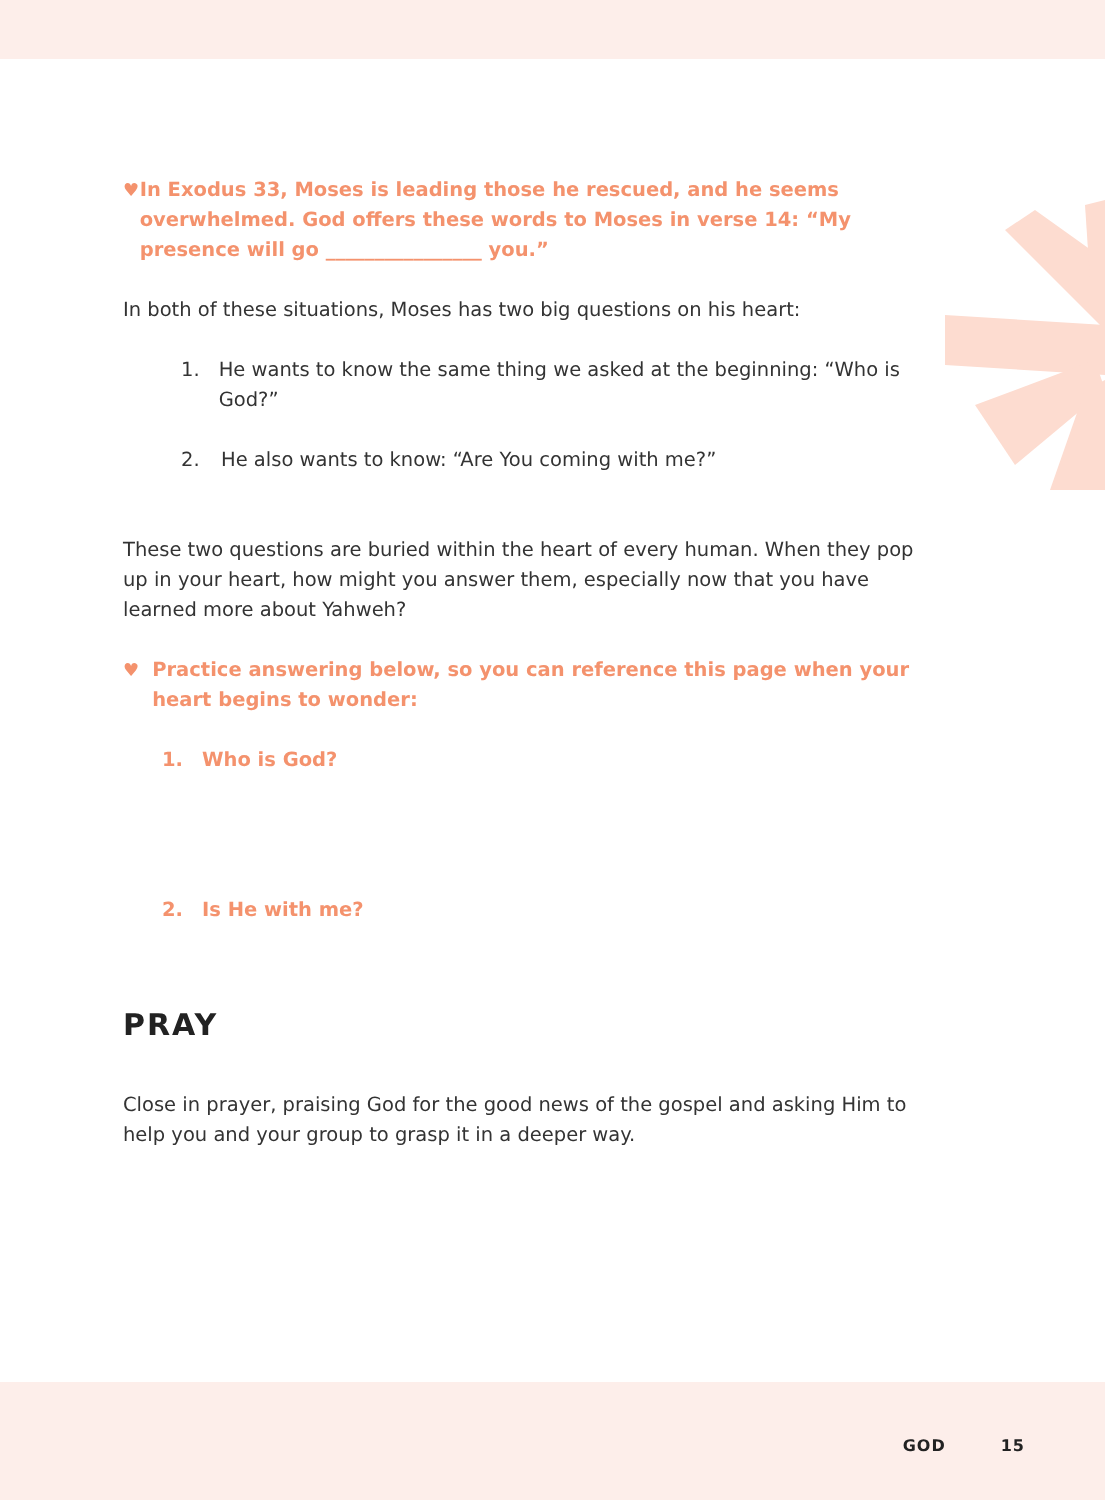♥ In Exodus 33, Moses is leading those he rescued, and he seems overwhelmed. God offers these words to Moses in verse 14: “My presence will go ________________ you.”
In both of these situations, Moses has two big questions on his heart:
1. He wants to know the same thing we asked at the beginning: “Who is God?”
2. He also wants to know: “Are You coming with me?”
These two questions are buried within the heart of every human. When they pop up in your heart, how might you answer them, especially now that you have learned more about Yahweh?
♥ Practice answering below, so you can reference this page when your heart begins to wonder:
1. Who is God?
2. Is He with me?
PRAY
Close in prayer, praising God for the good news of the gospel and asking Him to help you and your group to grasp it in a deeper way.
GOD 15